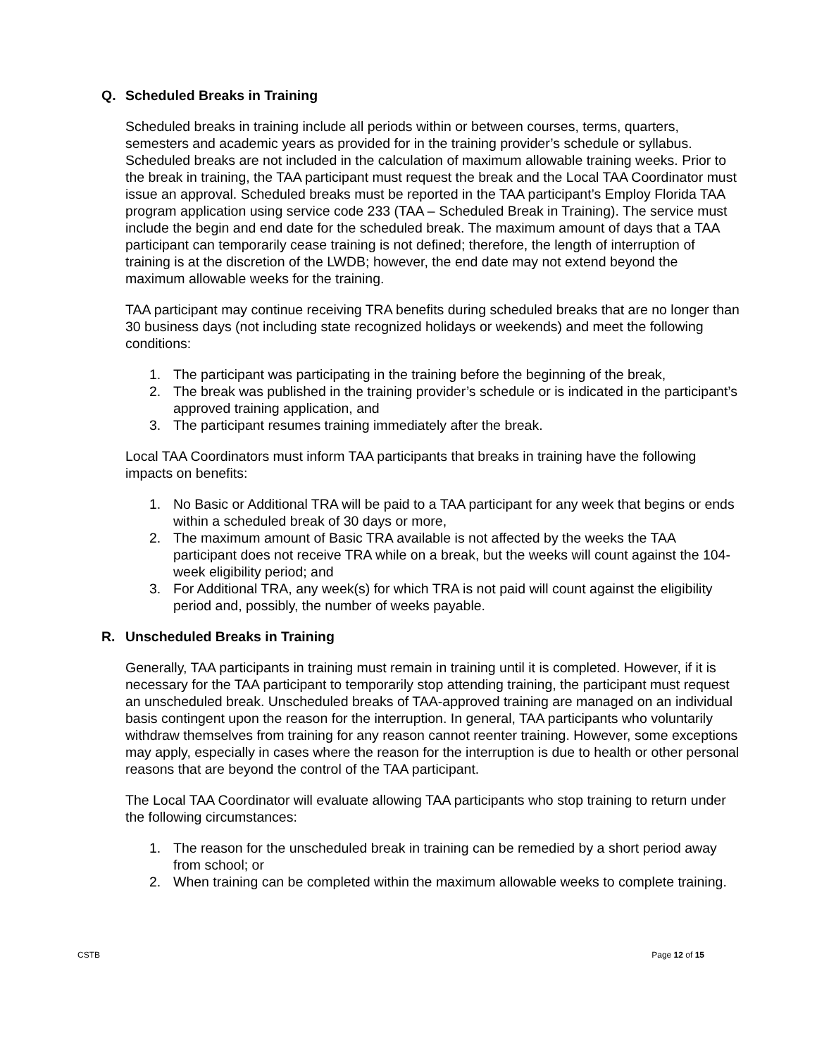Q. Scheduled Breaks in Training
Scheduled breaks in training include all periods within or between courses, terms, quarters, semesters and academic years as provided for in the training provider’s schedule or syllabus. Scheduled breaks are not included in the calculation of maximum allowable training weeks. Prior to the break in training, the TAA participant must request the break and the Local TAA Coordinator must issue an approval. Scheduled breaks must be reported in the TAA participant’s Employ Florida TAA program application using service code 233 (TAA – Scheduled Break in Training). The service must include the begin and end date for the scheduled break. The maximum amount of days that a TAA participant can temporarily cease training is not defined; therefore, the length of interruption of training is at the discretion of the LWDB; however, the end date may not extend beyond the maximum allowable weeks for the training.
TAA participant may continue receiving TRA benefits during scheduled breaks that are no longer than 30 business days (not including state recognized holidays or weekends) and meet the following conditions:
1. The participant was participating in the training before the beginning of the break,
2. The break was published in the training provider’s schedule or is indicated in the participant’s approved training application, and
3. The participant resumes training immediately after the break.
Local TAA Coordinators must inform TAA participants that breaks in training have the following impacts on benefits:
1. No Basic or Additional TRA will be paid to a TAA participant for any week that begins or ends within a scheduled break of 30 days or more,
2. The maximum amount of Basic TRA available is not affected by the weeks the TAA participant does not receive TRA while on a break, but the weeks will count against the 104-week eligibility period; and
3. For Additional TRA, any week(s) for which TRA is not paid will count against the eligibility period and, possibly, the number of weeks payable.
R. Unscheduled Breaks in Training
Generally, TAA participants in training must remain in training until it is completed. However, if it is necessary for the TAA participant to temporarily stop attending training, the participant must request an unscheduled break. Unscheduled breaks of TAA-approved training are managed on an individual basis contingent upon the reason for the interruption. In general, TAA participants who voluntarily withdraw themselves from training for any reason cannot reenter training. However, some exceptions may apply, especially in cases where the reason for the interruption is due to health or other personal reasons that are beyond the control of the TAA participant.
The Local TAA Coordinator will evaluate allowing TAA participants who stop training to return under the following circumstances:
1. The reason for the unscheduled break in training can be remedied by a short period away from school; or
2. When training can be completed within the maximum allowable weeks to complete training.
CSTB Page 12 of 15